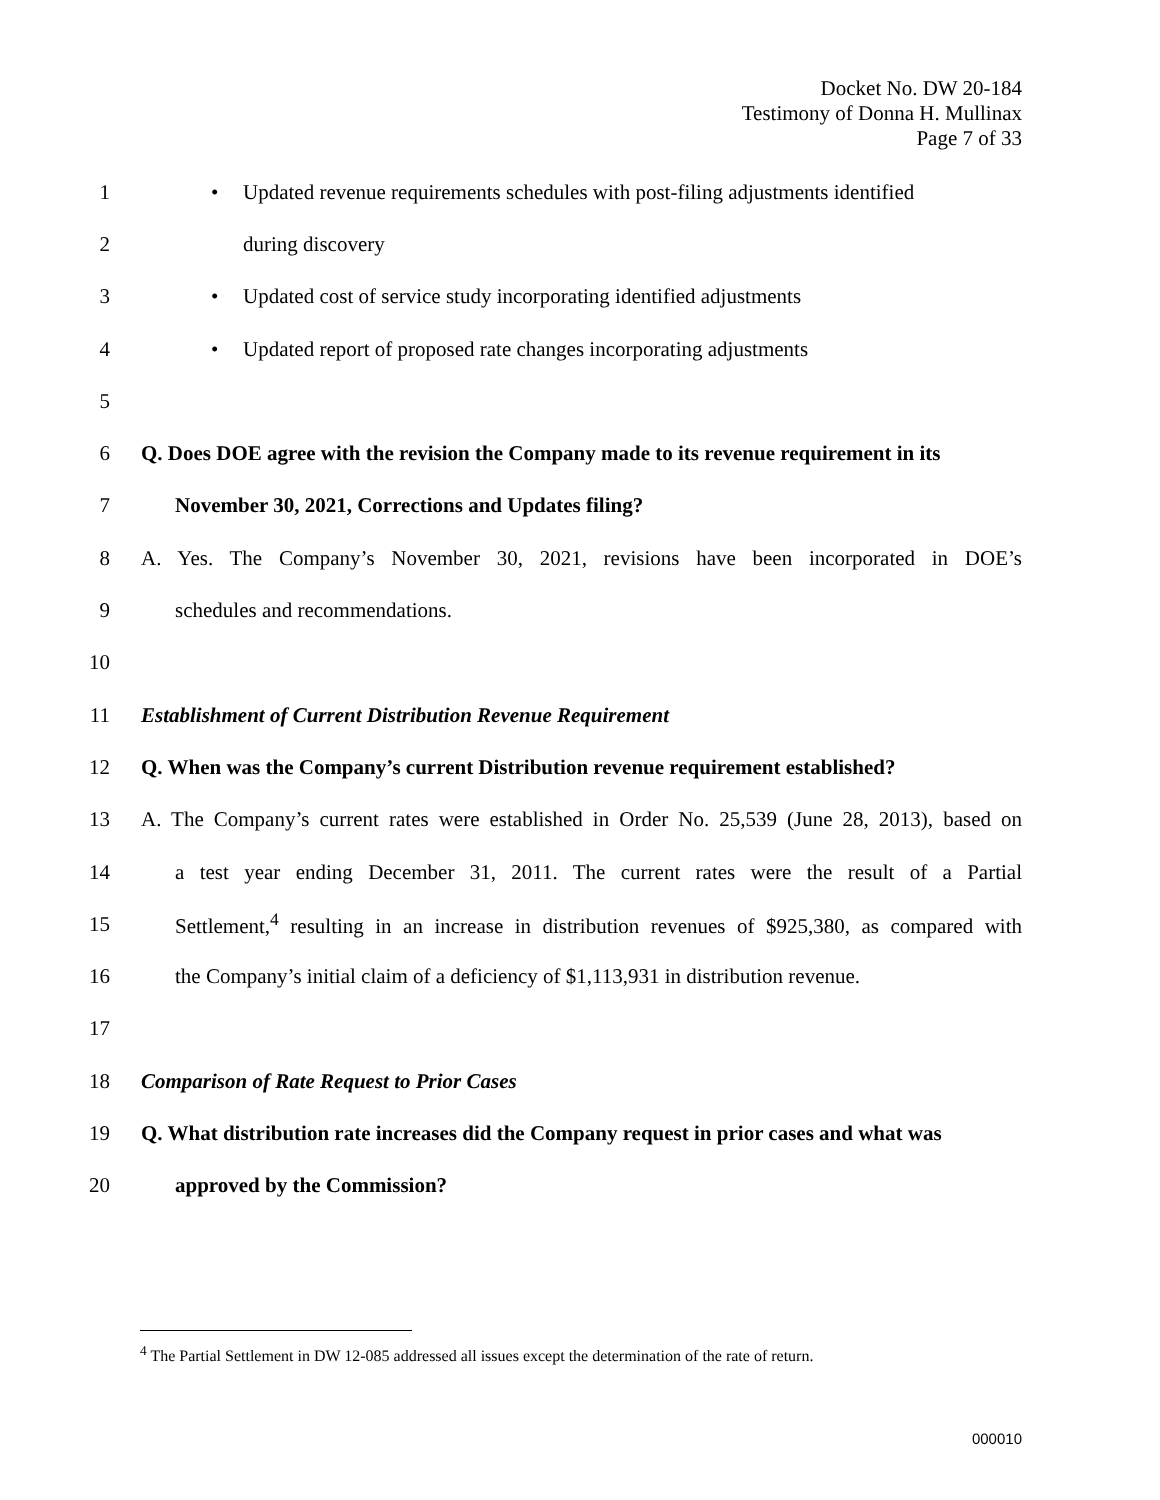Docket No. DW 20-184
Testimony of Donna H. Mullinax
Page 7 of 33
1
• Updated revenue requirements schedules with post-filing adjustments identified
2 during discovery
3
• Updated cost of service study incorporating identified adjustments
4
• Updated report of proposed rate changes incorporating adjustments
5
6
Q. Does DOE agree with the revision the Company made to its revenue requirement in its
7
November 30, 2021, Corrections and Updates filing?
8
A. Yes. The Company’s November 30, 2021, revisions have been incorporated in DOE’s
9 schedules and recommendations.
10
11
Establishment of Current Distribution Revenue Requirement
12
Q. When was the Company’s current Distribution revenue requirement established?
13
A. The Company’s current rates were established in Order No. 25,539 (June 28, 2013), based on
14
a test year ending December 31, 2011. The current rates were the result of a Partial
15
Settlement,<sup>4</sup> resulting in an increase in distribution revenues of $925,380, as compared with
16
the Company’s initial claim of a deficiency of $1,113,931 in distribution revenue.
17
18
Comparison of Rate Request to Prior Cases
19
Q. What distribution rate increases did the Company request in prior cases and what was
20 approved by the Commission?
<sup>4</sup> The Partial Settlement in DW 12-085 addressed all issues except the determination of the rate of return.
000010